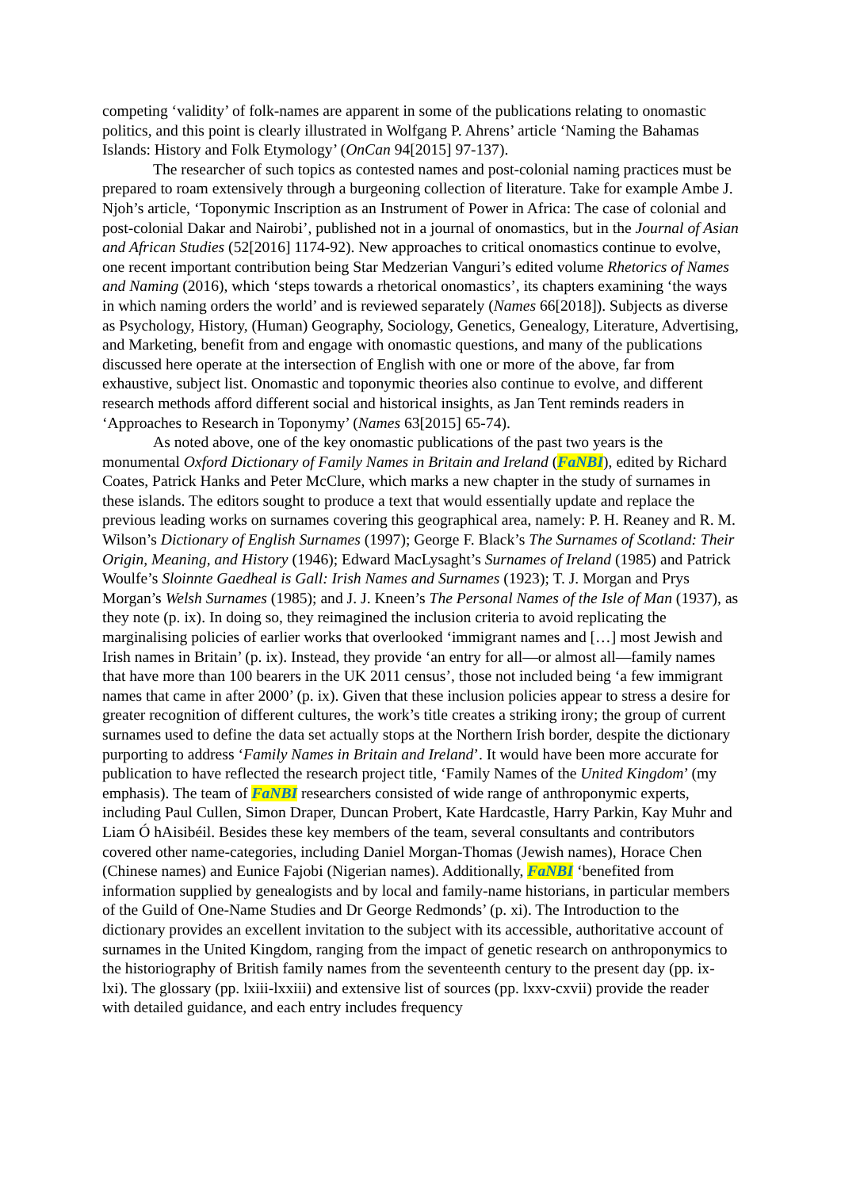competing ‘validity’ of folk-names are apparent in some of the publications relating to onomastic politics, and this point is clearly illustrated in Wolfgang P. Ahrens’ article ‘Naming the Bahamas Islands: History and Folk Etymology’ (OnCan 94[2015] 97-137).
The researcher of such topics as contested names and post-colonial naming practices must be prepared to roam extensively through a burgeoning collection of literature. Take for example Ambe J. Njoh’s article, ‘Toponymic Inscription as an Instrument of Power in Africa: The case of colonial and post-colonial Dakar and Nairobi’, published not in a journal of onomastics, but in the Journal of Asian and African Studies (52[2016] 1174-92). New approaches to critical onomastics continue to evolve, one recent important contribution being Star Medzerian Vanguri’s edited volume Rhetorics of Names and Naming (2016), which ‘steps towards a rhetorical onomastics’, its chapters examining ‘the ways in which naming orders the world’ and is reviewed separately (Names 66[2018]). Subjects as diverse as Psychology, History, (Human) Geography, Sociology, Genetics, Genealogy, Literature, Advertising, and Marketing, benefit from and engage with onomastic questions, and many of the publications discussed here operate at the intersection of English with one or more of the above, far from exhaustive, subject list. Onomastic and toponymic theories also continue to evolve, and different research methods afford different social and historical insights, as Jan Tent reminds readers in ‘Approaches to Research in Toponymy’ (Names 63[2015] 65-74).
As noted above, one of the key onomastic publications of the past two years is the monumental Oxford Dictionary of Family Names in Britain and Ireland (FaNBI), edited by Richard Coates, Patrick Hanks and Peter McClure, which marks a new chapter in the study of surnames in these islands. The editors sought to produce a text that would essentially update and replace the previous leading works on surnames covering this geographical area, namely: P. H. Reaney and R. M. Wilson’s Dictionary of English Surnames (1997); George F. Black’s The Surnames of Scotland: Their Origin, Meaning, and History (1946); Edward MacLysaght’s Surnames of Ireland (1985) and Patrick Woulfe’s Sloinnte Gaedheal is Gall: Irish Names and Surnames (1923); T. J. Morgan and Prys Morgan’s Welsh Surnames (1985); and J. J. Kneen’s The Personal Names of the Isle of Man (1937), as they note (p. ix). In doing so, they reimagined the inclusion criteria to avoid replicating the marginalising policies of earlier works that overlooked ‘immigrant names and […] most Jewish and Irish names in Britain’ (p. ix). Instead, they provide ‘an entry for all—or almost all—family names that have more than 100 bearers in the UK 2011 census’, those not included being ‘a few immigrant names that came in after 2000’ (p. ix). Given that these inclusion policies appear to stress a desire for greater recognition of different cultures, the work’s title creates a striking irony; the group of current surnames used to define the data set actually stops at the Northern Irish border, despite the dictionary purporting to address ‘Family Names in Britain and Ireland’. It would have been more accurate for publication to have reflected the research project title, ‘Family Names of the United Kingdom’ (my emphasis). The team of FaNBI researchers consisted of wide range of anthroponymic experts, including Paul Cullen, Simon Draper, Duncan Probert, Kate Hardcastle, Harry Parkin, Kay Muhr and Liam Ó hAisibéil. Besides these key members of the team, several consultants and contributors covered other name-categories, including Daniel Morgan-Thomas (Jewish names), Horace Chen (Chinese names) and Eunice Fajobi (Nigerian names). Additionally, FaNBI ‘benefited from information supplied by genealogists and by local and family-name historians, in particular members of the Guild of One-Name Studies and Dr George Redmonds’ (p. xi). The Introduction to the dictionary provides an excellent invitation to the subject with its accessible, authoritative account of surnames in the United Kingdom, ranging from the impact of genetic research on anthroponymics to the historiography of British family names from the seventeenth century to the present day (pp. ix-lxi). The glossary (pp. lxiii-lxxiii) and extensive list of sources (pp. lxxv-cxvii) provide the reader with detailed guidance, and each entry includes frequency